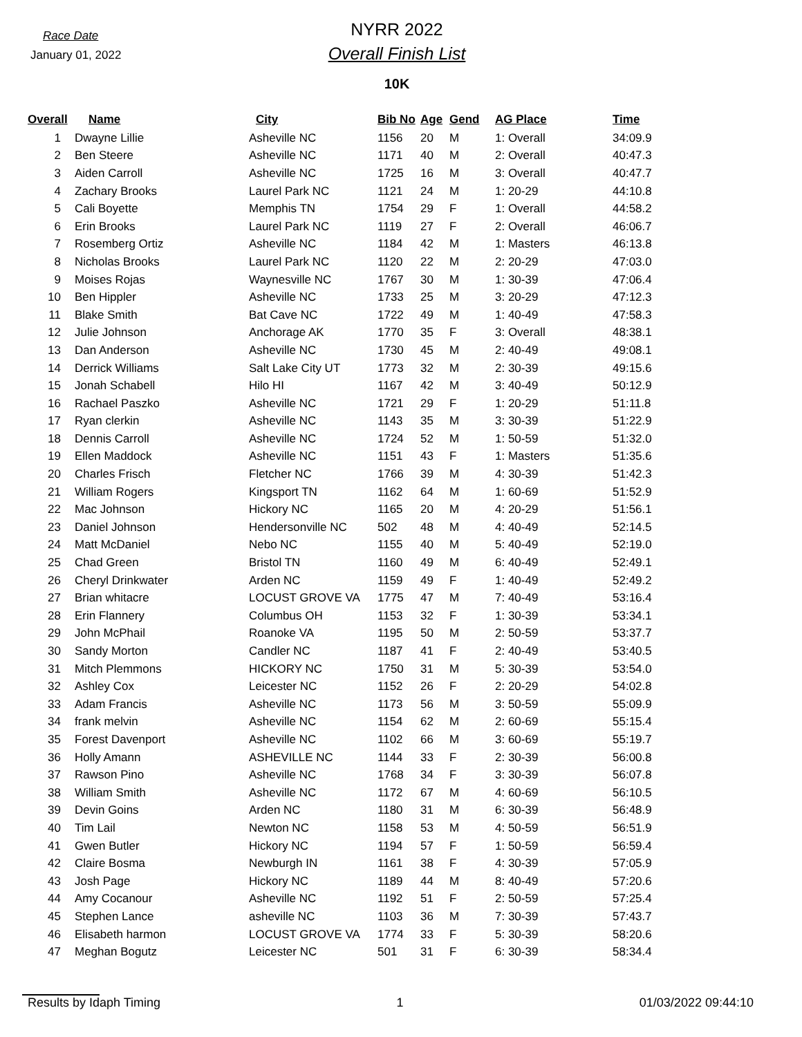Race Date
January 01, 2022
NYRR 2022
Overall Finish List
10K
| Overall | Name | City | Bib No | Age | Gend | AG Place | Time |
| --- | --- | --- | --- | --- | --- | --- | --- |
| 1 | Dwayne Lillie | Asheville NC | 1156 | 20 | M | 1: Overall | 34:09.9 |
| 2 | Ben Steere | Asheville NC | 1171 | 40 | M | 2: Overall | 40:47.3 |
| 3 | Aiden Carroll | Asheville NC | 1725 | 16 | M | 3: Overall | 40:47.7 |
| 4 | Zachary Brooks | Laurel Park NC | 1121 | 24 | M | 1: 20-29 | 44:10.8 |
| 5 | Cali Boyette | Memphis TN | 1754 | 29 | F | 1: Overall | 44:58.2 |
| 6 | Erin Brooks | Laurel Park NC | 1119 | 27 | F | 2: Overall | 46:06.7 |
| 7 | Rosemberg Ortiz | Asheville NC | 1184 | 42 | M | 1: Masters | 46:13.8 |
| 8 | Nicholas Brooks | Laurel Park NC | 1120 | 22 | M | 2: 20-29 | 47:03.0 |
| 9 | Moises Rojas | Waynesville NC | 1767 | 30 | M | 1: 30-39 | 47:06.4 |
| 10 | Ben Hippler | Asheville NC | 1733 | 25 | M | 3: 20-29 | 47:12.3 |
| 11 | Blake Smith | Bat Cave NC | 1722 | 49 | M | 1: 40-49 | 47:58.3 |
| 12 | Julie Johnson | Anchorage AK | 1770 | 35 | F | 3: Overall | 48:38.1 |
| 13 | Dan Anderson | Asheville NC | 1730 | 45 | M | 2: 40-49 | 49:08.1 |
| 14 | Derrick Williams | Salt Lake City UT | 1773 | 32 | M | 2: 30-39 | 49:15.6 |
| 15 | Jonah Schabell | Hilo HI | 1167 | 42 | M | 3: 40-49 | 50:12.9 |
| 16 | Rachael Paszko | Asheville NC | 1721 | 29 | F | 1: 20-29 | 51:11.8 |
| 17 | Ryan clerkin | Asheville NC | 1143 | 35 | M | 3: 30-39 | 51:22.9 |
| 18 | Dennis Carroll | Asheville NC | 1724 | 52 | M | 1: 50-59 | 51:32.0 |
| 19 | Ellen Maddock | Asheville NC | 1151 | 43 | F | 1: Masters | 51:35.6 |
| 20 | Charles Frisch | Fletcher NC | 1766 | 39 | M | 4: 30-39 | 51:42.3 |
| 21 | William Rogers | Kingsport TN | 1162 | 64 | M | 1: 60-69 | 51:52.9 |
| 22 | Mac Johnson | Hickory NC | 1165 | 20 | M | 4: 20-29 | 51:56.1 |
| 23 | Daniel Johnson | Hendersonville NC | 502 | 48 | M | 4: 40-49 | 52:14.5 |
| 24 | Matt McDaniel | Nebo NC | 1155 | 40 | M | 5: 40-49 | 52:19.0 |
| 25 | Chad Green | Bristol TN | 1160 | 49 | M | 6: 40-49 | 52:49.1 |
| 26 | Cheryl Drinkwater | Arden NC | 1159 | 49 | F | 1: 40-49 | 52:49.2 |
| 27 | Brian whitacre | LOCUST GROVE VA | 1775 | 47 | M | 7: 40-49 | 53:16.4 |
| 28 | Erin Flannery | Columbus OH | 1153 | 32 | F | 1: 30-39 | 53:34.1 |
| 29 | John McPhail | Roanoke VA | 1195 | 50 | M | 2: 50-59 | 53:37.7 |
| 30 | Sandy Morton | Candler NC | 1187 | 41 | F | 2: 40-49 | 53:40.5 |
| 31 | Mitch Plemmons | HICKORY NC | 1750 | 31 | M | 5: 30-39 | 53:54.0 |
| 32 | Ashley Cox | Leicester NC | 1152 | 26 | F | 2: 20-29 | 54:02.8 |
| 33 | Adam Francis | Asheville NC | 1173 | 56 | M | 3: 50-59 | 55:09.9 |
| 34 | frank melvin | Asheville NC | 1154 | 62 | M | 2: 60-69 | 55:15.4 |
| 35 | Forest Davenport | Asheville NC | 1102 | 66 | M | 3: 60-69 | 55:19.7 |
| 36 | Holly Amann | ASHEVILLE NC | 1144 | 33 | F | 2: 30-39 | 56:00.8 |
| 37 | Rawson Pino | Asheville NC | 1768 | 34 | F | 3: 30-39 | 56:07.8 |
| 38 | William Smith | Asheville NC | 1172 | 67 | M | 4: 60-69 | 56:10.5 |
| 39 | Devin Goins | Arden NC | 1180 | 31 | M | 6: 30-39 | 56:48.9 |
| 40 | Tim Lail | Newton NC | 1158 | 53 | M | 4: 50-59 | 56:51.9 |
| 41 | Gwen Butler | Hickory NC | 1194 | 57 | F | 1: 50-59 | 56:59.4 |
| 42 | Claire Bosma | Newburgh IN | 1161 | 38 | F | 4: 30-39 | 57:05.9 |
| 43 | Josh Page | Hickory NC | 1189 | 44 | M | 8: 40-49 | 57:20.6 |
| 44 | Amy Cocanour | Asheville NC | 1192 | 51 | F | 2: 50-59 | 57:25.4 |
| 45 | Stephen Lance | asheville NC | 1103 | 36 | M | 7: 30-39 | 57:43.7 |
| 46 | Elisabeth harmon | LOCUST GROVE VA | 1774 | 33 | F | 5: 30-39 | 58:20.6 |
| 47 | Meghan Bogutz | Leicester NC | 501 | 31 | F | 6: 30-39 | 58:34.4 |
Results by Idaph Timing 1 01/03/2022 09:44:10